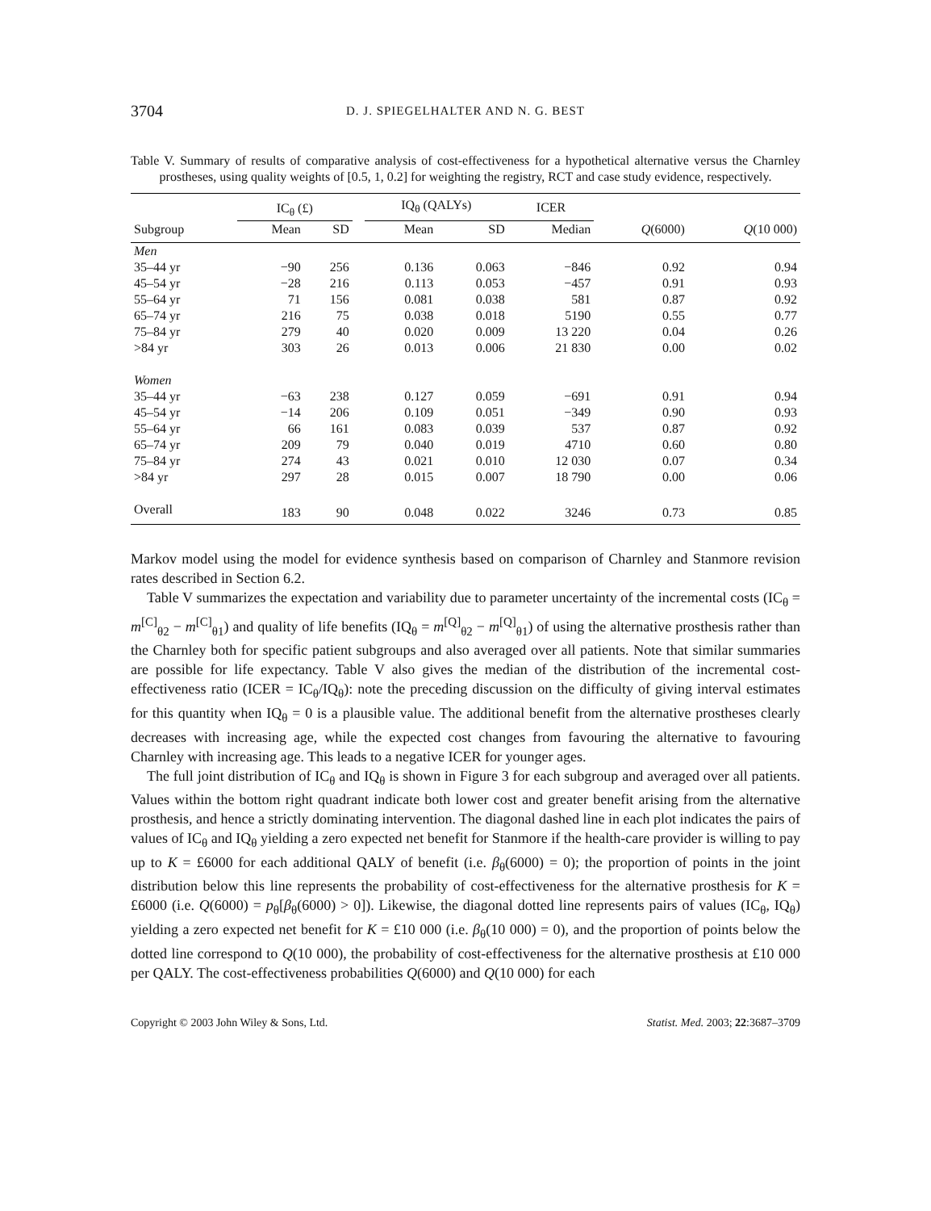3704 D. J. SPIEGELHALTER AND N. G. BEST
Table V. Summary of results of comparative analysis of cost-effectiveness for a hypothetical alternative versus the Charnley prostheses, using quality weights of [0.5, 1, 0.2] for weighting the registry, RCT and case study evidence, respectively.
| | IC<sub>θ</sub> (£) | | | IQ<sub>θ</sub> (QALYs) | | ICER | | |
| --- | --- | --- | --- | --- | --- | --- | --- | --- |
| Subgroup | Mean | SD | | Mean | SD | Median | Q (6000) | Q (10 000) |
| Men | | | | | | | | |
| 35–44 yr | −90 | 256 | | 0.136 | 0.063 | −846 | 0.92 | 0.94 |
| 45–54 yr | −28 | 216 | | 0.113 | 0.053 | −457 | 0.91 | 0.93 |
| 55–64 yr | 71 | 156 | | 0.081 | 0.038 | 581 | 0.87 | 0.92 |
| 65–74 yr | 216 | 75 | | 0.038 | 0.018 | 5190 | 0.55 | 0.77 |
| 75–84 yr | 279 | 40 | | 0.020 | 0.009 | 13 220 | 0.04 | 0.26 |
| >84 yr | 303 | 26 | | 0.013 | 0.006 | 21 830 | 0.00 | 0.02 |
| Women | | | | | | | | |
| 35–44 yr | −63 | 238 | | 0.127 | 0.059 | −691 | 0.91 | 0.94 |
| 45–54 yr | −14 | 206 | | 0.109 | 0.051 | −349 | 0.90 | 0.93 |
| 55–64 yr | 66 | 161 | | 0.083 | 0.039 | 537 | 0.87 | 0.92 |
| 65–74 yr | 209 | 79 | | 0.040 | 0.019 | 4710 | 0.60 | 0.80 |
| 75–84 yr | 274 | 43 | | 0.021 | 0.010 | 12 030 | 0.07 | 0.34 |
| >84 yr | 297 | 28 | | 0.015 | 0.007 | 18 790 | 0.00 | 0.06 |
| Overall | 183 | 90 | | 0.048 | 0.022 | 3246 | 0.73 | 0.85 |
Markov model using the model for evidence synthesis based on comparison of Charnley and Stanmore revision rates described in Section 6.2.
Table V summarizes the expectation and variability due to parameter uncertainty of the incremental costs (IC<sub>θ</sub> = m<sup>[C]</sup><sub>θ2</sub> − m<sup>[C]</sup><sub>θ1</sub>) and quality of life benefits (IQ<sub>θ</sub> = m<sup>[Q]</sup><sub>θ2</sub> − m<sup>[Q]</sup><sub>θ1</sub>) of using the alternative prosthesis rather than the Charnley both for specific patient subgroups and also averaged over all patients. Note that similar summaries are possible for life expectancy. Table V also gives the median of the distribution of the incremental cost-effectiveness ratio (ICER = IC<sub>θ</sub>/IQ<sub>θ</sub>): note the preceding discussion on the difficulty of giving interval estimates for this quantity when IQ<sub>θ</sub> = 0 is a plausible value. The additional benefit from the alternative prostheses clearly decreases with increasing age, while the expected cost changes from favouring the alternative to favouring Charnley with increasing age. This leads to a negative ICER for younger ages.
The full joint distribution of IC<sub>θ</sub> and IQ<sub>θ</sub> is shown in Figure 3 for each subgroup and averaged over all patients. Values within the bottom right quadrant indicate both lower cost and greater benefit arising from the alternative prosthesis, and hence a strictly dominating intervention. The diagonal dashed line in each plot indicates the pairs of values of IC<sub>θ</sub> and IQ<sub>θ</sub> yielding a zero expected net benefit for Stanmore if the health-care provider is willing to pay up to K = £6000 for each additional QALY of benefit (i.e. β<sub>θ</sub>(6000) = 0); the proportion of points in the joint distribution below this line represents the probability of cost-effectiveness for the alternative prosthesis for K = £6000 (i.e. Q(6000) = p<sub>θ</sub>[β<sub>θ</sub>(6000) > 0]). Likewise, the diagonal dotted line represents pairs of values (IC<sub>θ</sub>, IQ<sub>θ</sub>) yielding a zero expected net benefit for K = £10 000 (i.e. β<sub>θ</sub>(10 000) = 0), and the proportion of points below the dotted line correspond to Q(10 000), the probability of cost-effectiveness for the alternative prosthesis at £10 000 per QALY. The cost-effectiveness probabilities Q(6000) and Q(10 000) for each
Copyright © 2003 John Wiley & Sons, Ltd. Statist. Med. 2003; 22:3687–3709